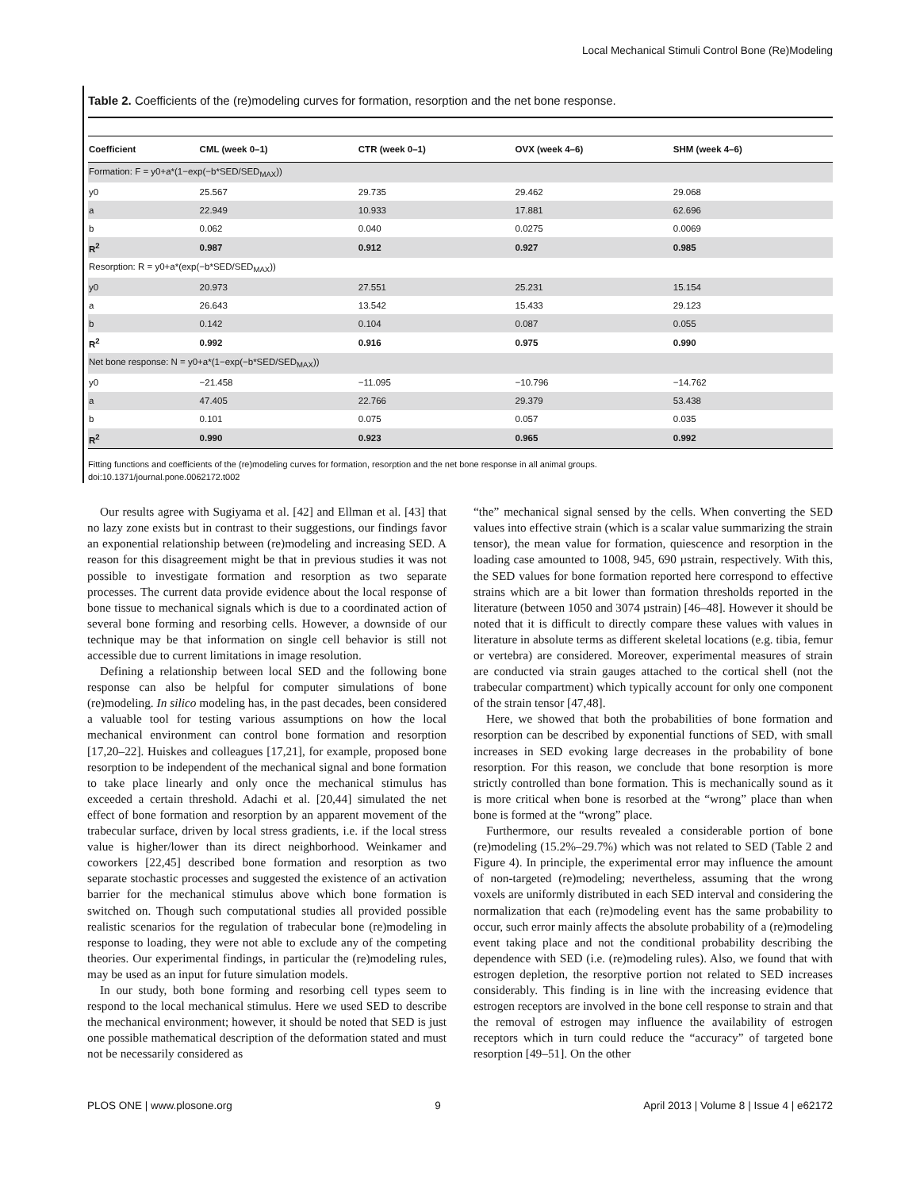Local Mechanical Stimuli Control Bone (Re)Modeling
Table 2. Coefficients of the (re)modeling curves for formation, resorption and the net bone response.
| Coefficient | CML (week 0–1) | CTR (week 0–1) | OVX (week 4–6) | SHM (week 4–6) |
| --- | --- | --- | --- | --- |
| Formation: F = y0+a*(1−exp(−b*SED/SED<sub>MAX</sub>)) | | | | |
| y0 | 25.567 | 29.735 | 29.462 | 29.068 |
| a | 22.949 | 10.933 | 17.881 | 62.696 |
| b | 0.062 | 0.040 | 0.0275 | 0.0069 |
| R<sup>2</sup> | 0.987 | 0.912 | 0.927 | 0.985 |
| Resorption: R = y0+a*(exp(−b*SED/SED<sub>MAX</sub>)) | | | | |
| y0 | 20.973 | 27.551 | 25.231 | 15.154 |
| a | 26.643 | 13.542 | 15.433 | 29.123 |
| b | 0.142 | 0.104 | 0.087 | 0.055 |
| R<sup>2</sup> | 0.992 | 0.916 | 0.975 | 0.990 |
| Net bone response: N = y0+a*(1−exp(−b*SED/SED<sub>MAX</sub>)) | | | | |
| y0 | −21.458 | −11.095 | −10.796 | −14.762 |
| a | 47.405 | 22.766 | 29.379 | 53.438 |
| b | 0.101 | 0.075 | 0.057 | 0.035 |
| R<sup>2</sup> | 0.990 | 0.923 | 0.965 | 0.992 |
Fitting functions and coefficients of the (re)modeling curves for formation, resorption and the net bone response in all animal groups.
doi:10.1371/journal.pone.0062172.t002
Our results agree with Sugiyama et al. [42] and Ellman et al. [43] that no lazy zone exists but in contrast to their suggestions, our findings favor an exponential relationship between (re)modeling and increasing SED. A reason for this disagreement might be that in previous studies it was not possible to investigate formation and resorption as two separate processes. The current data provide evidence about the local response of bone tissue to mechanical signals which is due to a coordinated action of several bone forming and resorbing cells. However, a downside of our technique may be that information on single cell behavior is still not accessible due to current limitations in image resolution.
Defining a relationship between local SED and the following bone response can also be helpful for computer simulations of bone (re)modeling. In silico modeling has, in the past decades, been considered a valuable tool for testing various assumptions on how the local mechanical environment can control bone formation and resorption [17,20–22]. Huiskes and colleagues [17,21], for example, proposed bone resorption to be independent of the mechanical signal and bone formation to take place linearly and only once the mechanical stimulus has exceeded a certain threshold. Adachi et al. [20,44] simulated the net effect of bone formation and resorption by an apparent movement of the trabecular surface, driven by local stress gradients, i.e. if the local stress value is higher/lower than its direct neighborhood. Weinkamer and coworkers [22,45] described bone formation and resorption as two separate stochastic processes and suggested the existence of an activation barrier for the mechanical stimulus above which bone formation is switched on. Though such computational studies all provided possible realistic scenarios for the regulation of trabecular bone (re)modeling in response to loading, they were not able to exclude any of the competing theories. Our experimental findings, in particular the (re)modeling rules, may be used as an input for future simulation models.
In our study, both bone forming and resorbing cell types seem to respond to the local mechanical stimulus. Here we used SED to describe the mechanical environment; however, it should be noted that SED is just one possible mathematical description of the deformation stated and must not be necessarily considered as
“the” mechanical signal sensed by the cells. When converting the SED values into effective strain (which is a scalar value summarizing the strain tensor), the mean value for formation, quiescence and resorption in the loading case amounted to 1008, 945, 690 µstrain, respectively. With this, the SED values for bone formation reported here correspond to effective strains which are a bit lower than formation thresholds reported in the literature (between 1050 and 3074 µstrain) [46–48]. However it should be noted that it is difficult to directly compare these values with values in literature in absolute terms as different skeletal locations (e.g. tibia, femur or vertebra) are considered. Moreover, experimental measures of strain are conducted via strain gauges attached to the cortical shell (not the trabecular compartment) which typically account for only one component of the strain tensor [47,48].
Here, we showed that both the probabilities of bone formation and resorption can be described by exponential functions of SED, with small increases in SED evoking large decreases in the probability of bone resorption. For this reason, we conclude that bone resorption is more strictly controlled than bone formation. This is mechanically sound as it is more critical when bone is resorbed at the “wrong” place than when bone is formed at the “wrong” place.
Furthermore, our results revealed a considerable portion of bone (re)modeling (15.2%–29.7%) which was not related to SED (Table 2 and Figure 4). In principle, the experimental error may influence the amount of non-targeted (re)modeling; nevertheless, assuming that the wrong voxels are uniformly distributed in each SED interval and considering the normalization that each (re)modeling event has the same probability to occur, such error mainly affects the absolute probability of a (re)modeling event taking place and not the conditional probability describing the dependence with SED (i.e. (re)modeling rules). Also, we found that with estrogen depletion, the resorptive portion not related to SED increases considerably. This finding is in line with the increasing evidence that estrogen receptors are involved in the bone cell response to strain and that the removal of estrogen may influence the availability of estrogen receptors which in turn could reduce the “accuracy” of targeted bone resorption [49–51]. On the other
PLOS ONE | www.plosone.org 9 April 2013 | Volume 8 | Issue 4 | e62172